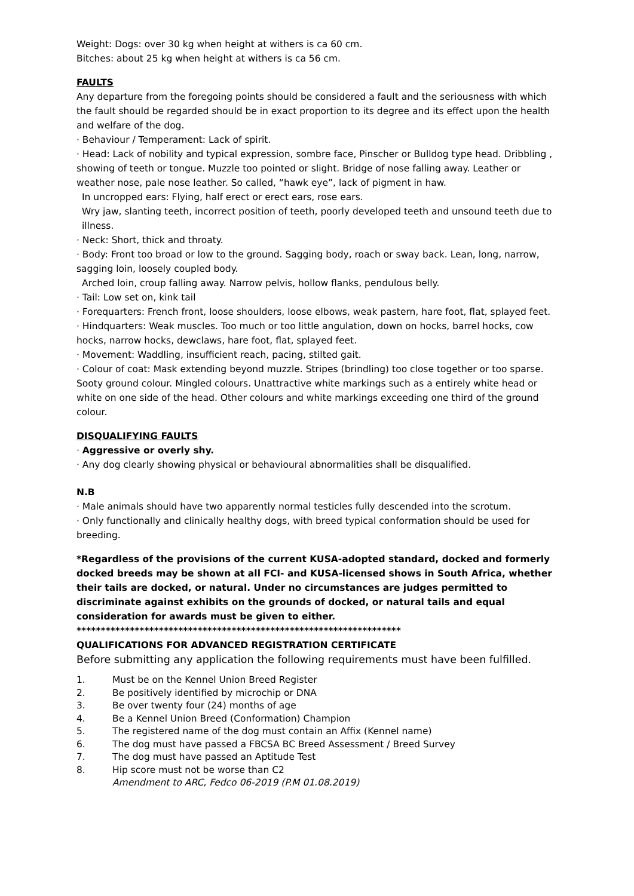Weight: Dogs: over 30 kg when height at withers is ca 60 cm.
Bitches: about 25 kg when height at withers is ca 56 cm.
FAULTS
Any departure from the foregoing points should be considered a fault and the seriousness with which the fault should be regarded should be in exact proportion to its degree and its effect upon the health and welfare of the dog.
· Behaviour / Temperament: Lack of spirit.
· Head: Lack of nobility and typical expression, sombre face, Pinscher or Bulldog type head. Dribbling , showing of teeth or tongue. Muzzle too pointed or slight. Bridge of nose falling away. Leather or weather nose, pale nose leather. So called, “hawk eye”, lack of pigment in haw.
In uncropped ears: Flying, half erect or erect ears, rose ears.
Wry jaw, slanting teeth, incorrect position of teeth, poorly developed teeth and unsound teeth due to illness.
· Neck: Short, thick and throaty.
· Body: Front too broad or low to the ground. Sagging body, roach or sway back. Lean, long, narrow, sagging loin, loosely coupled body.
Arched loin, croup falling away. Narrow pelvis, hollow flanks, pendulous belly.
· Tail: Low set on, kink tail
· Forequarters: French front, loose shoulders, loose elbows, weak pastern, hare foot, flat, splayed feet.
· Hindquarters: Weak muscles. Too much or too little angulation, down on hocks, barrel hocks, cow hocks, narrow hocks, dewclaws, hare foot, flat, splayed feet.
· Movement: Waddling, insufficient reach, pacing, stilted gait.
· Colour of coat: Mask extending beyond muzzle. Stripes (brindling) too close together or too sparse. Sooty ground colour. Mingled colours. Unattractive white markings such as a entirely white head or white on one side of the head. Other colours and white markings exceeding one third of the ground colour.
DISQUALIFYING FAULTS
· Aggressive or overly shy.
· Any dog clearly showing physical or behavioural abnormalities shall be disqualified.
N.B
· Male animals should have two apparently normal testicles fully descended into the scrotum.
· Only functionally and clinically healthy dogs, with breed typical conformation should be used for breeding.
*Regardless of the provisions of the current KUSA-adopted standard, docked and formerly docked breeds may be shown at all FCI- and KUSA-licensed shows in South Africa, whether their tails are docked, or natural. Under no circumstances are judges permitted to discriminate against exhibits on the grounds of docked, or natural tails and equal consideration for awards must be given to either.
*******************************************************************
QUALIFICATIONS FOR ADVANCED REGISTRATION CERTIFICATE
Before submitting any application the following requirements must have been fulfilled.
1. Must be on the Kennel Union Breed Register
2. Be positively identified by microchip or DNA
3. Be over twenty four (24) months of age
4. Be a Kennel Union Breed (Conformation) Champion
5. The registered name of the dog must contain an Affix (Kennel name)
6. The dog must have passed a FBCSA BC Breed Assessment / Breed Survey
7. The dog must have passed an Aptitude Test
8. Hip score must not be worse than C2
Amendment to ARC, Fedco 06-2019 (P.M 01.08.2019)